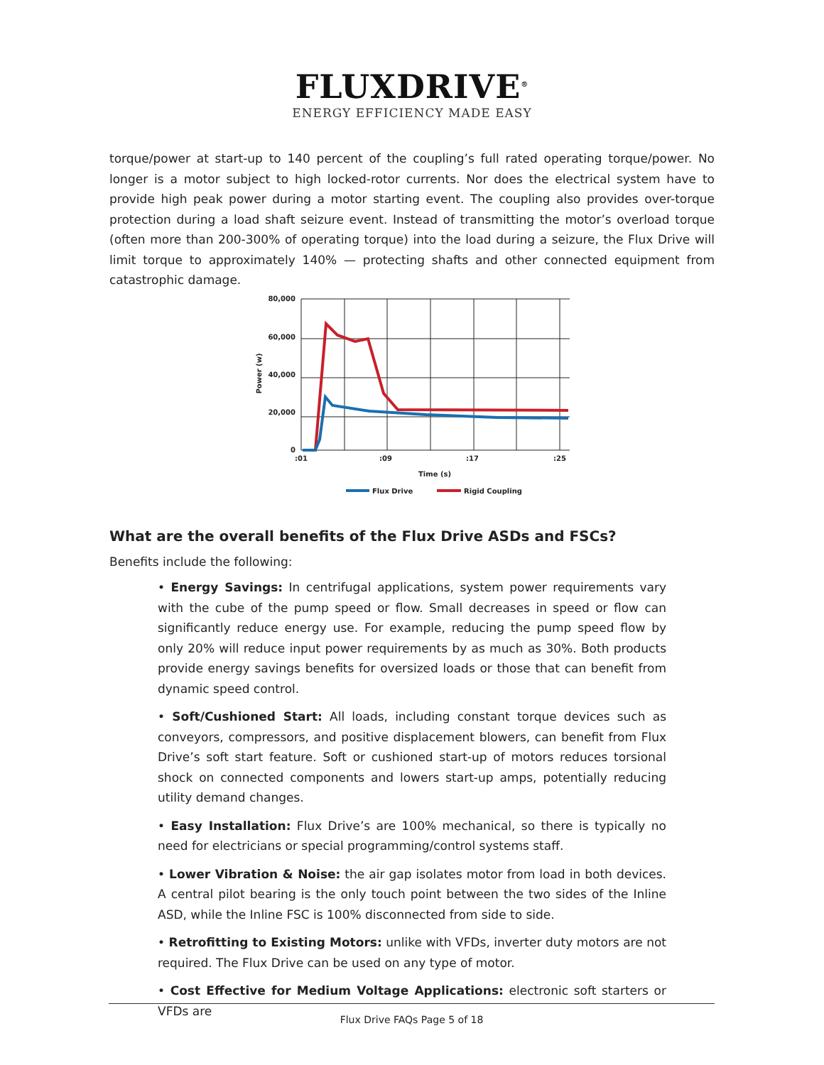FLUXDRIVE<sup>®</sup>
ENERGY EFFICIENCY MADE EASY
torque/power at start-up to 140 percent of the coupling’s full rated operating torque/power. No longer is a motor subject to high locked-rotor currents. Nor does the electrical system have to provide high peak power during a motor starting event. The coupling also provides over-torque protection during a load shaft seizure event. Instead of transmitting the motor’s overload torque (often more than 200-300% of operating torque) into the load during a seizure, the Flux Drive will limit torque to approximately 140% — protecting shafts and other connected equipment from catastrophic damage.
80,000
60,000
40,000
20,000
0
:01
:09
:17
:25
Time (s)
Power (w)
Flux Drive
Rigid Coupling
What are the overall benefits of the Flux Drive ASDs and FSCs?
Benefits include the following:
• Energy Savings: In centrifugal applications, system power requirements vary with the cube of the pump speed or flow. Small decreases in speed or flow can significantly reduce energy use. For example, reducing the pump speed flow by only 20% will reduce input power requirements by as much as 30%. Both products provide energy savings benefits for oversized loads or those that can benefit from dynamic speed control.
• Soft/Cushioned Start: All loads, including constant torque devices such as conveyors, compressors, and positive displacement blowers, can benefit from Flux Drive’s soft start feature. Soft or cushioned start-up of motors reduces torsional shock on connected components and lowers start-up amps, potentially reducing utility demand changes.
• Easy Installation: Flux Drive’s are 100% mechanical, so there is typically no need for electricians or special programming/control systems staff.
• Lower Vibration & Noise: the air gap isolates motor from load in both devices. A central pilot bearing is the only touch point between the two sides of the Inline ASD, while the Inline FSC is 100% disconnected from side to side.
• Retrofitting to Existing Motors: unlike with VFDs, inverter duty motors are not required. The Flux Drive can be used on any type of motor.
• Cost Effective for Medium Voltage Applications: electronic soft starters or VFDs are
Flux Drive FAQs Page 5 of 18